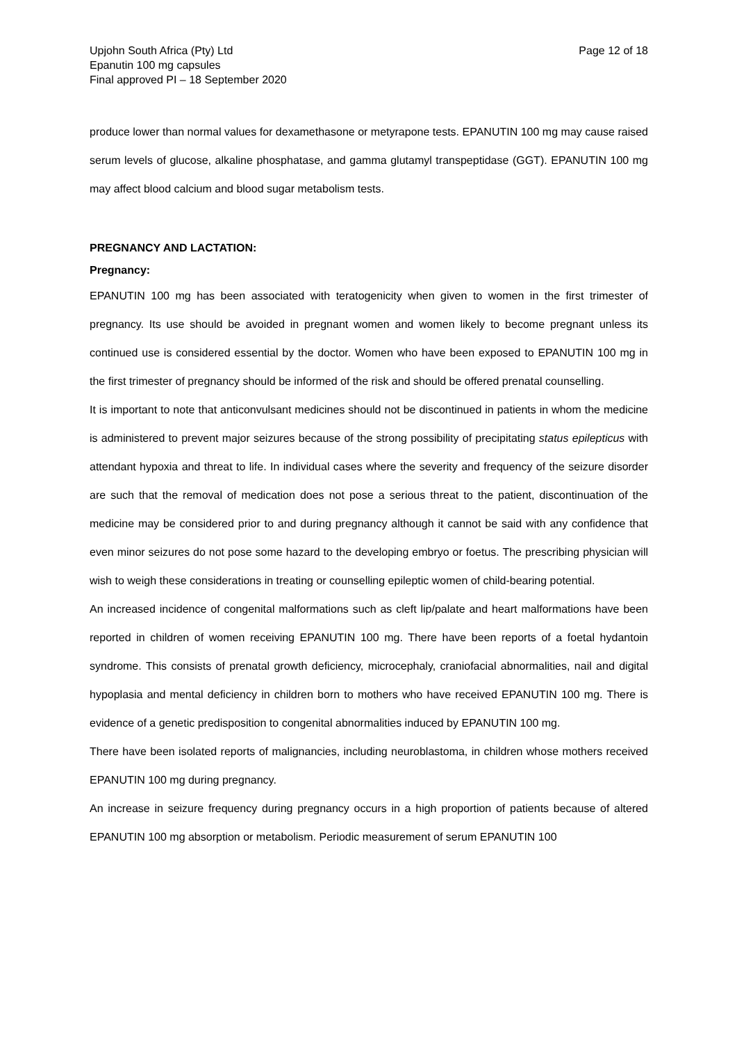Upjohn South Africa (Pty) Ltd
Epanutin 100 mg capsules
Final approved PI – 18 September 2020
Page 12 of 18
produce lower than normal values for dexamethasone or metyrapone tests. EPANUTIN 100 mg may cause raised serum levels of glucose, alkaline phosphatase, and gamma glutamyl transpeptidase (GGT). EPANUTIN 100 mg may affect blood calcium and blood sugar metabolism tests.
PREGNANCY AND LACTATION:
Pregnancy:
EPANUTIN 100 mg has been associated with teratogenicity when given to women in the first trimester of pregnancy. Its use should be avoided in pregnant women and women likely to become pregnant unless its continued use is considered essential by the doctor. Women who have been exposed to EPANUTIN 100 mg in the first trimester of pregnancy should be informed of the risk and should be offered prenatal counselling.
It is important to note that anticonvulsant medicines should not be discontinued in patients in whom the medicine is administered to prevent major seizures because of the strong possibility of precipitating status epilepticus with attendant hypoxia and threat to life. In individual cases where the severity and frequency of the seizure disorder are such that the removal of medication does not pose a serious threat to the patient, discontinuation of the medicine may be considered prior to and during pregnancy although it cannot be said with any confidence that even minor seizures do not pose some hazard to the developing embryo or foetus. The prescribing physician will wish to weigh these considerations in treating or counselling epileptic women of child-bearing potential.
An increased incidence of congenital malformations such as cleft lip/palate and heart malformations have been reported in children of women receiving EPANUTIN 100 mg. There have been reports of a foetal hydantoin syndrome. This consists of prenatal growth deficiency, microcephaly, craniofacial abnormalities, nail and digital hypoplasia and mental deficiency in children born to mothers who have received EPANUTIN 100 mg. There is evidence of a genetic predisposition to congenital abnormalities induced by EPANUTIN 100 mg.
There have been isolated reports of malignancies, including neuroblastoma, in children whose mothers received EPANUTIN 100 mg during pregnancy.
An increase in seizure frequency during pregnancy occurs in a high proportion of patients because of altered EPANUTIN 100 mg absorption or metabolism. Periodic measurement of serum EPANUTIN 100